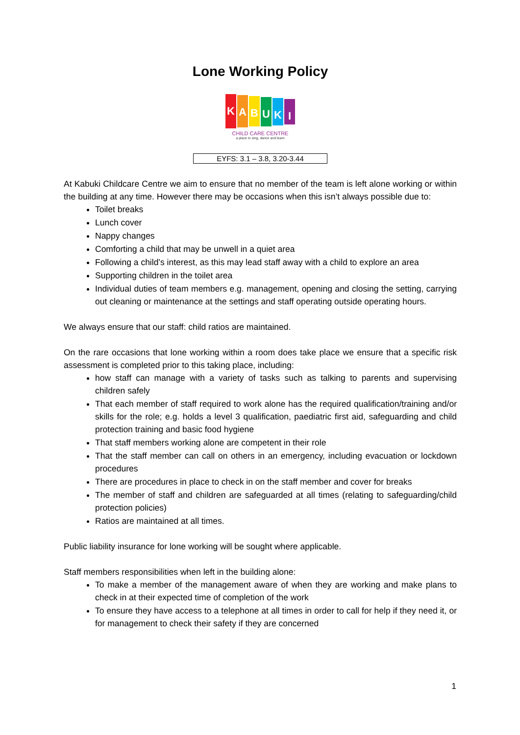Lone Working Policy
KABUKI
CHILD CARE CENTRE
a place to sing, dance and learn
EYFS: 3.1 – 3.8, 3.20-3.44
At Kabuki Childcare Centre we aim to ensure that no member of the team is left alone working or within the building at any time. However there may be occasions when this isn’t always possible due to:
Toilet breaks
Lunch cover
Nappy changes
Comforting a child that may be unwell in a quiet area
Following a child’s interest, as this may lead staff away with a child to explore an area
Supporting children in the toilet area
Individual duties of team members e.g. management, opening and closing the setting, carrying out cleaning or maintenance at the settings and staff operating outside operating hours.
We always ensure that our staff: child ratios are maintained.
On the rare occasions that lone working within a room does take place we ensure that a specific risk assessment is completed prior to this taking place, including:
how staff can manage with a variety of tasks such as talking to parents and supervising children safely
That each member of staff required to work alone has the required qualification/training and/or skills for the role; e.g. holds a level 3 qualification, paediatric first aid, safeguarding and child protection training and basic food hygiene
That staff members working alone are competent in their role
That the staff member can call on others in an emergency, including evacuation or lockdown procedures
There are procedures in place to check in on the staff member and cover for breaks
The member of staff and children are safeguarded at all times (relating to safeguarding/child protection policies)
Ratios are maintained at all times.
Public liability insurance for lone working will be sought where applicable.
Staff members responsibilities when left in the building alone:
To make a member of the management aware of when they are working and make plans to check in at their expected time of completion of the work
To ensure they have access to a telephone at all times in order to call for help if they need it, or for management to check their safety if they are concerned
1